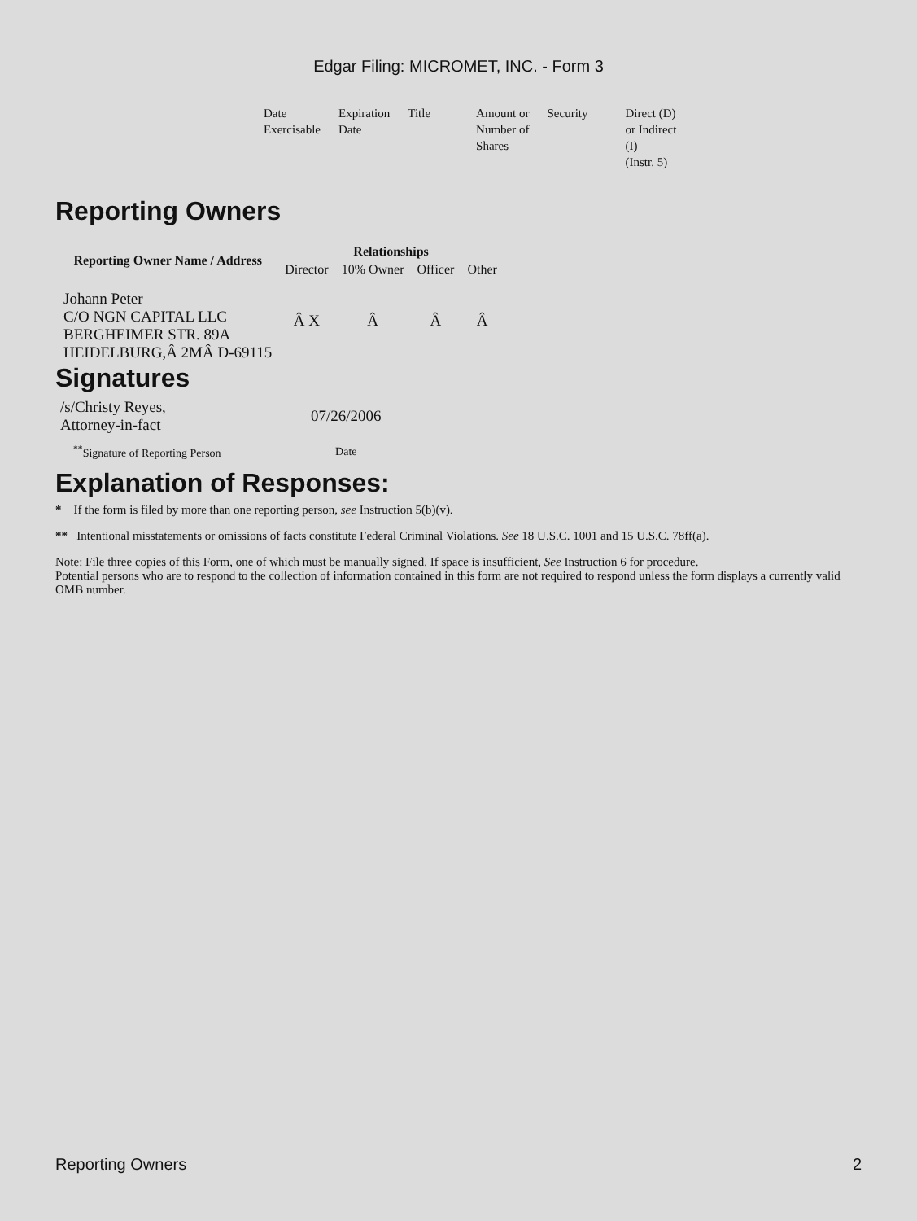Edgar Filing: MICROMET, INC. - Form 3
| Date Exercisable | Expiration Date | Title | Amount or Number of Shares | Security | Direct (D) or Indirect (I) (Instr. 5) |
Reporting Owners
| Reporting Owner Name / Address | Relationships | | | |
| --- | --- | --- | --- | --- |
| | Director | 10% Owner | Officer | Other |
| Johann Peter C/O NGN CAPITAL LLC BERGHEIMER STR. 89A HEIDELBURG,Â 2MÂ D-69115 | Â X | Â | Â | Â |
Signatures
| /s/Christy Reyes, Attorney-in-fact | 07/26/2006 |
| <sup>**</sup> Signature of Reporting Person | Date |
Explanation of Responses:
* If the form is filed by more than one reporting person, see Instruction 5(b)(v).
** Intentional misstatements or omissions of facts constitute Federal Criminal Violations. See 18 U.S.C. 1001 and 15 U.S.C. 78ff(a).
Note: File three copies of this Form, one of which must be manually signed. If space is insufficient, See Instruction 6 for procedure.
Potential persons who are to respond to the collection of information contained in this form are not required to respond unless the form displays a currently valid OMB number.
Reporting Owners 2